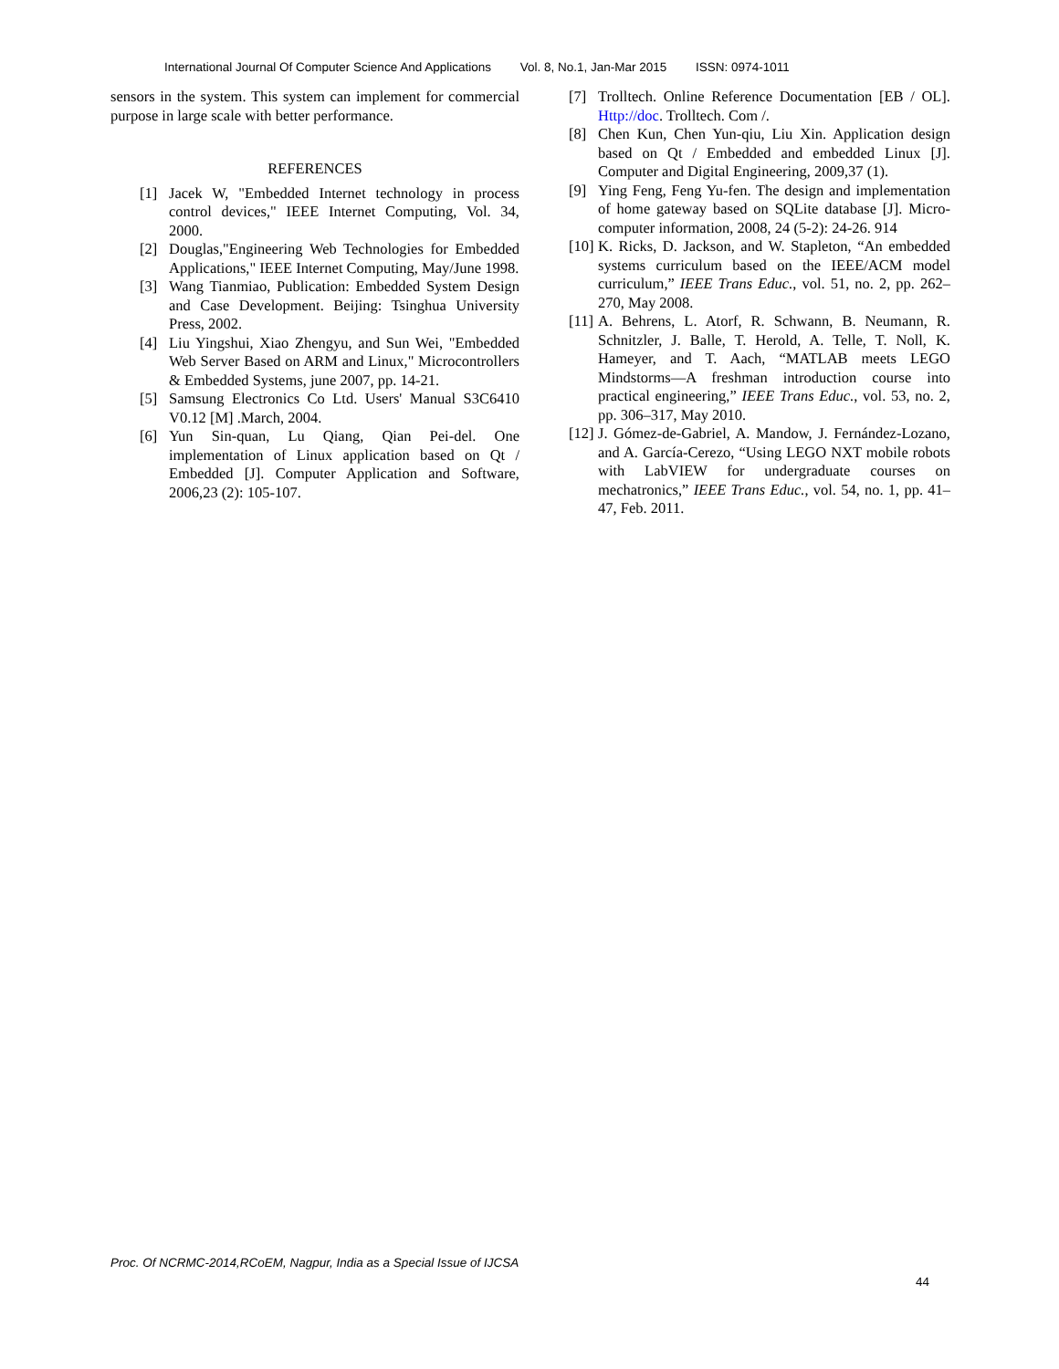International Journal Of Computer Science And Applications Vol. 8, No.1, Jan-Mar 2015 ISSN: 0974-1011
sensors in the system. This system can implement for commercial purpose in large scale with better performance.
REFERENCES
[1] Jacek W, "Embedded Internet technology in process control devices," IEEE Internet Computing, Vol. 34, 2000.
[2] Douglas,"Engineering Web Technologies for Embedded Applications," IEEE Internet Computing, May/June 1998.
[3] Wang Tianmiao, Publication: Embedded System Design and Case Development. Beijing: Tsinghua University Press, 2002.
[4] Liu Yingshui, Xiao Zhengyu, and Sun Wei, "Embedded Web Server Based on ARM and Linux," Microcontrollers & Embedded Systems, june 2007, pp. 14-21.
[5] Samsung Electronics Co Ltd. Users' Manual S3C6410 V0.12 [M] .March, 2004.
[6] Yun Sin-quan, Lu Qiang, Qian Pei-del. One implementation of Linux application based on Qt / Embedded [J]. Computer Application and Software, 2006,23 (2): 105-107.
[7] Trolltech. Online Reference Documentation [EB / OL]. Http://doc. Trolltech. Com /.
[8] Chen Kun, Chen Yun-qiu, Liu Xin. Application design based on Qt / Embedded and embedded Linux [J]. Computer and Digital Engineering, 2009,37 (1).
[9] Ying Feng, Feng Yu-fen. The design and implementation of home gateway based on SQLite database [J]. Micro-computer information, 2008, 24 (5-2): 24-26. 914
[10] K. Ricks, D. Jackson, and W. Stapleton, “An embedded systems curriculum based on the IEEE/ACM model curriculum,” IEEE Trans Educ., vol. 51, no. 2, pp. 262–270, May 2008.
[11] A. Behrens, L. Atorf, R. Schwann, B. Neumann, R. Schnitzler, J. Balle, T. Herold, A. Telle, T. Noll, K. Hameyer, and T. Aach, “MATLAB meets LEGO Mindstorms—A freshman introduction course into practical engineering,” IEEE Trans Educ., vol. 53, no. 2, pp. 306–317, May 2010.
[12] J. Gómez-de-Gabriel, A. Mandow, J. Fernández-Lozano, and A. García-Cerezo, “Using LEGO NXT mobile robots with LabVIEW for undergraduate courses on mechatronics,” IEEE Trans Educ., vol. 54, no. 1, pp. 41–47, Feb. 2011.
Proc. Of NCRMC-2014,RCoEM, Nagpur, India as a Special Issue of IJCSA
44